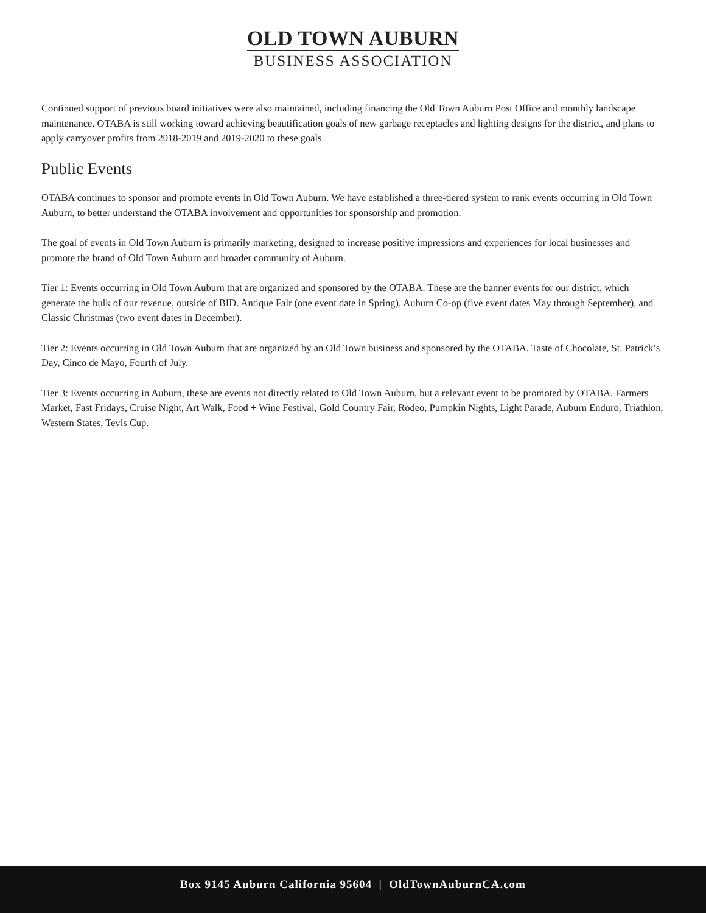OLD TOWN AUBURN
BUSINESS ASSOCIATION
Continued support of previous board initiatives were also maintained, including financing the Old Town Auburn Post Office and monthly landscape maintenance. OTABA is still working toward achieving beautification goals of new garbage receptacles and lighting designs for the district, and plans to apply carryover profits from 2018-2019 and 2019-2020 to these goals.
Public Events
OTABA continues to sponsor and promote events in Old Town Auburn. We have established a three-tiered system to rank events occurring in Old Town Auburn, to better understand the OTABA involvement and opportunities for sponsorship and promotion.
The goal of events in Old Town Auburn is primarily marketing, designed to increase positive impressions and experiences for local businesses and promote the brand of Old Town Auburn and broader community of Auburn.
Tier 1: Events occurring in Old Town Auburn that are organized and sponsored by the OTABA. These are the banner events for our district, which generate the bulk of our revenue, outside of BID. Antique Fair (one event date in Spring), Auburn Co-op (five event dates May through September), and Classic Christmas (two event dates in December).
Tier 2: Events occurring in Old Town Auburn that are organized by an Old Town business and sponsored by the OTABA. Taste of Chocolate, St. Patrick’s Day, Cinco de Mayo, Fourth of July.
Tier 3: Events occurring in Auburn, these are events not directly related to Old Town Auburn, but a relevant event to be promoted by OTABA. Farmers Market, Fast Fridays, Cruise Night, Art Walk, Food + Wine Festival, Gold Country Fair, Rodeo, Pumpkin Nights, Light Parade, Auburn Enduro, Triathlon, Western States, Tevis Cup.
Box 9145 Auburn California 95604 | OldTownAuburnCA.com